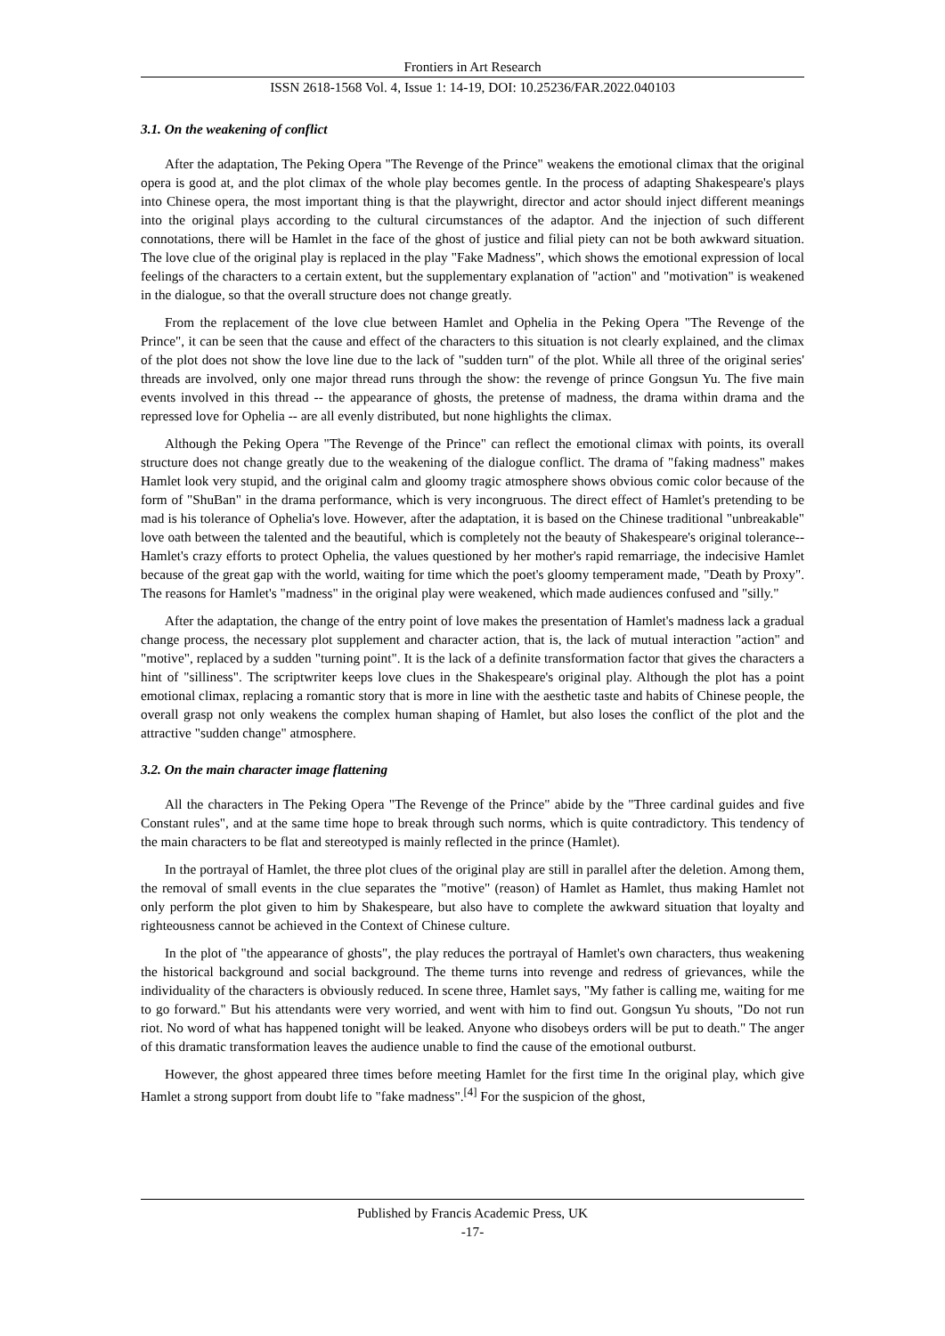Frontiers in Art Research
ISSN 2618-1568 Vol. 4, Issue 1: 14-19, DOI: 10.25236/FAR.2022.040103
3.1. On the weakening of conflict
After the adaptation, The Peking Opera "The Revenge of the Prince" weakens the emotional climax that the original opera is good at, and the plot climax of the whole play becomes gentle. In the process of adapting Shakespeare's plays into Chinese opera, the most important thing is that the playwright, director and actor should inject different meanings into the original plays according to the cultural circumstances of the adaptor. And the injection of such different connotations, there will be Hamlet in the face of the ghost of justice and filial piety can not be both awkward situation. The love clue of the original play is replaced in the play "Fake Madness", which shows the emotional expression of local feelings of the characters to a certain extent, but the supplementary explanation of "action" and "motivation" is weakened in the dialogue, so that the overall structure does not change greatly.
From the replacement of the love clue between Hamlet and Ophelia in the Peking Opera "The Revenge of the Prince", it can be seen that the cause and effect of the characters to this situation is not clearly explained, and the climax of the plot does not show the love line due to the lack of "sudden turn" of the plot. While all three of the original series' threads are involved, only one major thread runs through the show: the revenge of prince Gongsun Yu. The five main events involved in this thread -- the appearance of ghosts, the pretense of madness, the drama within drama and the repressed love for Ophelia -- are all evenly distributed, but none highlights the climax.
Although the Peking Opera "The Revenge of the Prince" can reflect the emotional climax with points, its overall structure does not change greatly due to the weakening of the dialogue conflict. The drama of "faking madness" makes Hamlet look very stupid, and the original calm and gloomy tragic atmosphere shows obvious comic color because of the form of "ShuBan" in the drama performance, which is very incongruous. The direct effect of Hamlet's pretending to be mad is his tolerance of Ophelia's love. However, after the adaptation, it is based on the Chinese traditional "unbreakable" love oath between the talented and the beautiful, which is completely not the beauty of Shakespeare's original tolerance--Hamlet's crazy efforts to protect Ophelia, the values questioned by her mother's rapid remarriage, the indecisive Hamlet because of the great gap with the world, waiting for time which the poet's gloomy temperament made, "Death by Proxy". The reasons for Hamlet's "madness" in the original play were weakened, which made audiences confused and "silly."
After the adaptation, the change of the entry point of love makes the presentation of Hamlet's madness lack a gradual change process, the necessary plot supplement and character action, that is, the lack of mutual interaction "action" and "motive", replaced by a sudden "turning point". It is the lack of a definite transformation factor that gives the characters a hint of "silliness". The scriptwriter keeps love clues in the Shakespeare's original play. Although the plot has a point emotional climax, replacing a romantic story that is more in line with the aesthetic taste and habits of Chinese people, the overall grasp not only weakens the complex human shaping of Hamlet, but also loses the conflict of the plot and the attractive "sudden change" atmosphere.
3.2. On the main character image flattening
All the characters in The Peking Opera "The Revenge of the Prince" abide by the "Three cardinal guides and five Constant rules", and at the same time hope to break through such norms, which is quite contradictory. This tendency of the main characters to be flat and stereotyped is mainly reflected in the prince (Hamlet).
In the portrayal of Hamlet, the three plot clues of the original play are still in parallel after the deletion. Among them, the removal of small events in the clue separates the "motive" (reason) of Hamlet as Hamlet, thus making Hamlet not only perform the plot given to him by Shakespeare, but also have to complete the awkward situation that loyalty and righteousness cannot be achieved in the Context of Chinese culture.
In the plot of "the appearance of ghosts", the play reduces the portrayal of Hamlet's own characters, thus weakening the historical background and social background. The theme turns into revenge and redress of grievances, while the individuality of the characters is obviously reduced. In scene three, Hamlet says, "My father is calling me, waiting for me to go forward." But his attendants were very worried, and went with him to find out. Gongsun Yu shouts, "Do not run riot. No word of what has happened tonight will be leaked. Anyone who disobeys orders will be put to death." The anger of this dramatic transformation leaves the audience unable to find the cause of the emotional outburst.
However, the ghost appeared three times before meeting Hamlet for the first time In the original play, which give Hamlet a strong support from doubt life to "fake madness".<sup>[4]</sup> For the suspicion of the ghost,
Published by Francis Academic Press, UK
-17-